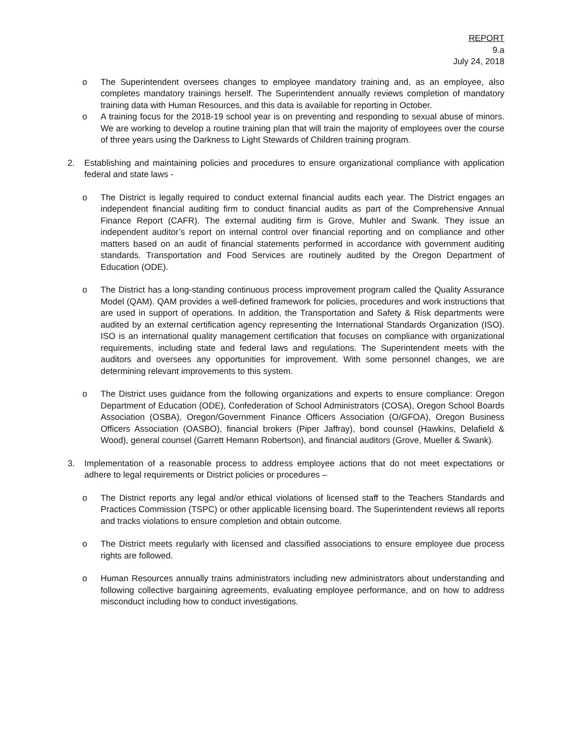REPORT
9.a
July 24, 2018
o The Superintendent oversees changes to employee mandatory training and, as an employee, also completes mandatory trainings herself. The Superintendent annually reviews completion of mandatory training data with Human Resources, and this data is available for reporting in October.
o A training focus for the 2018-19 school year is on preventing and responding to sexual abuse of minors. We are working to develop a routine training plan that will train the majority of employees over the course of three years using the Darkness to Light Stewards of Children training program.
2. Establishing and maintaining policies and procedures to ensure organizational compliance with application federal and state laws -
o The District is legally required to conduct external financial audits each year. The District engages an independent financial auditing firm to conduct financial audits as part of the Comprehensive Annual Finance Report (CAFR). The external auditing firm is Grove, Muhler and Swank. They issue an independent auditor’s report on internal control over financial reporting and on compliance and other matters based on an audit of financial statements performed in accordance with government auditing standards. Transportation and Food Services are routinely audited by the Oregon Department of Education (ODE).
o The District has a long-standing continuous process improvement program called the Quality Assurance Model (QAM). QAM provides a well-defined framework for policies, procedures and work instructions that are used in support of operations. In addition, the Transportation and Safety & Risk departments were audited by an external certification agency representing the International Standards Organization (ISO). ISO is an international quality management certification that focuses on compliance with organizational requirements, including state and federal laws and regulations. The Superintendent meets with the auditors and oversees any opportunities for improvement. With some personnel changes, we are determining relevant improvements to this system.
o The District uses guidance from the following organizations and experts to ensure compliance: Oregon Department of Education (ODE), Confederation of School Administrators (COSA), Oregon School Boards Association (OSBA), Oregon/Government Finance Officers Association (O/GFOA), Oregon Business Officers Association (OASBO), financial brokers (Piper Jaffray), bond counsel (Hawkins, Delafield & Wood), general counsel (Garrett Hemann Robertson), and financial auditors (Grove, Mueller & Swank).
3. Implementation of a reasonable process to address employee actions that do not meet expectations or adhere to legal requirements or District policies or procedures –
o The District reports any legal and/or ethical violations of licensed staff to the Teachers Standards and Practices Commission (TSPC) or other applicable licensing board. The Superintendent reviews all reports and tracks violations to ensure completion and obtain outcome.
o The District meets regularly with licensed and classified associations to ensure employee due process rights are followed.
o Human Resources annually trains administrators including new administrators about understanding and following collective bargaining agreements, evaluating employee performance, and on how to address misconduct including how to conduct investigations.